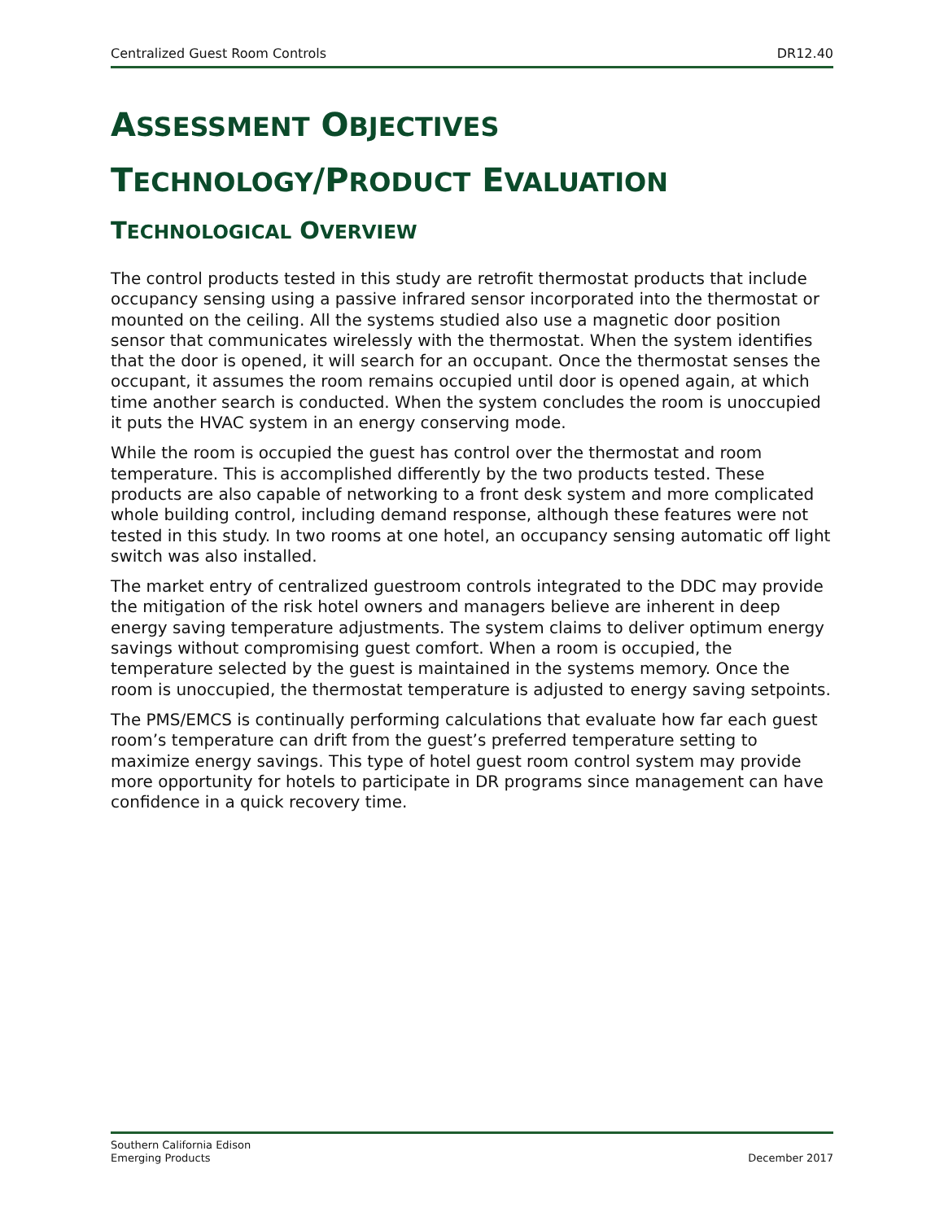Centralized Guest Room Controls DR12.40
ASSESSMENT OBJECTIVES
TECHNOLOGY/PRODUCT EVALUATION
TECHNOLOGICAL OVERVIEW
The control products tested in this study are retrofit thermostat products that include occupancy sensing using a passive infrared sensor incorporated into the thermostat or mounted on the ceiling. All the systems studied also use a magnetic door position sensor that communicates wirelessly with the thermostat. When the system identifies that the door is opened, it will search for an occupant. Once the thermostat senses the occupant, it assumes the room remains occupied until door is opened again, at which time another search is conducted. When the system concludes the room is unoccupied it puts the HVAC system in an energy conserving mode.
While the room is occupied the guest has control over the thermostat and room temperature. This is accomplished differently by the two products tested. These products are also capable of networking to a front desk system and more complicated whole building control, including demand response, although these features were not tested in this study. In two rooms at one hotel, an occupancy sensing automatic off light switch was also installed.
The market entry of centralized guestroom controls integrated to the DDC may provide the mitigation of the risk hotel owners and managers believe are inherent in deep energy saving temperature adjustments. The system claims to deliver optimum energy savings without compromising guest comfort. When a room is occupied, the temperature selected by the guest is maintained in the systems memory. Once the room is unoccupied, the thermostat temperature is adjusted to energy saving setpoints.
The PMS/EMCS is continually performing calculations that evaluate how far each guest room’s temperature can drift from the guest’s preferred temperature setting to maximize energy savings. This type of hotel guest room control system may provide more opportunity for hotels to participate in DR programs since management can have confidence in a quick recovery time.
Southern California Edison
Emerging Products December 2017